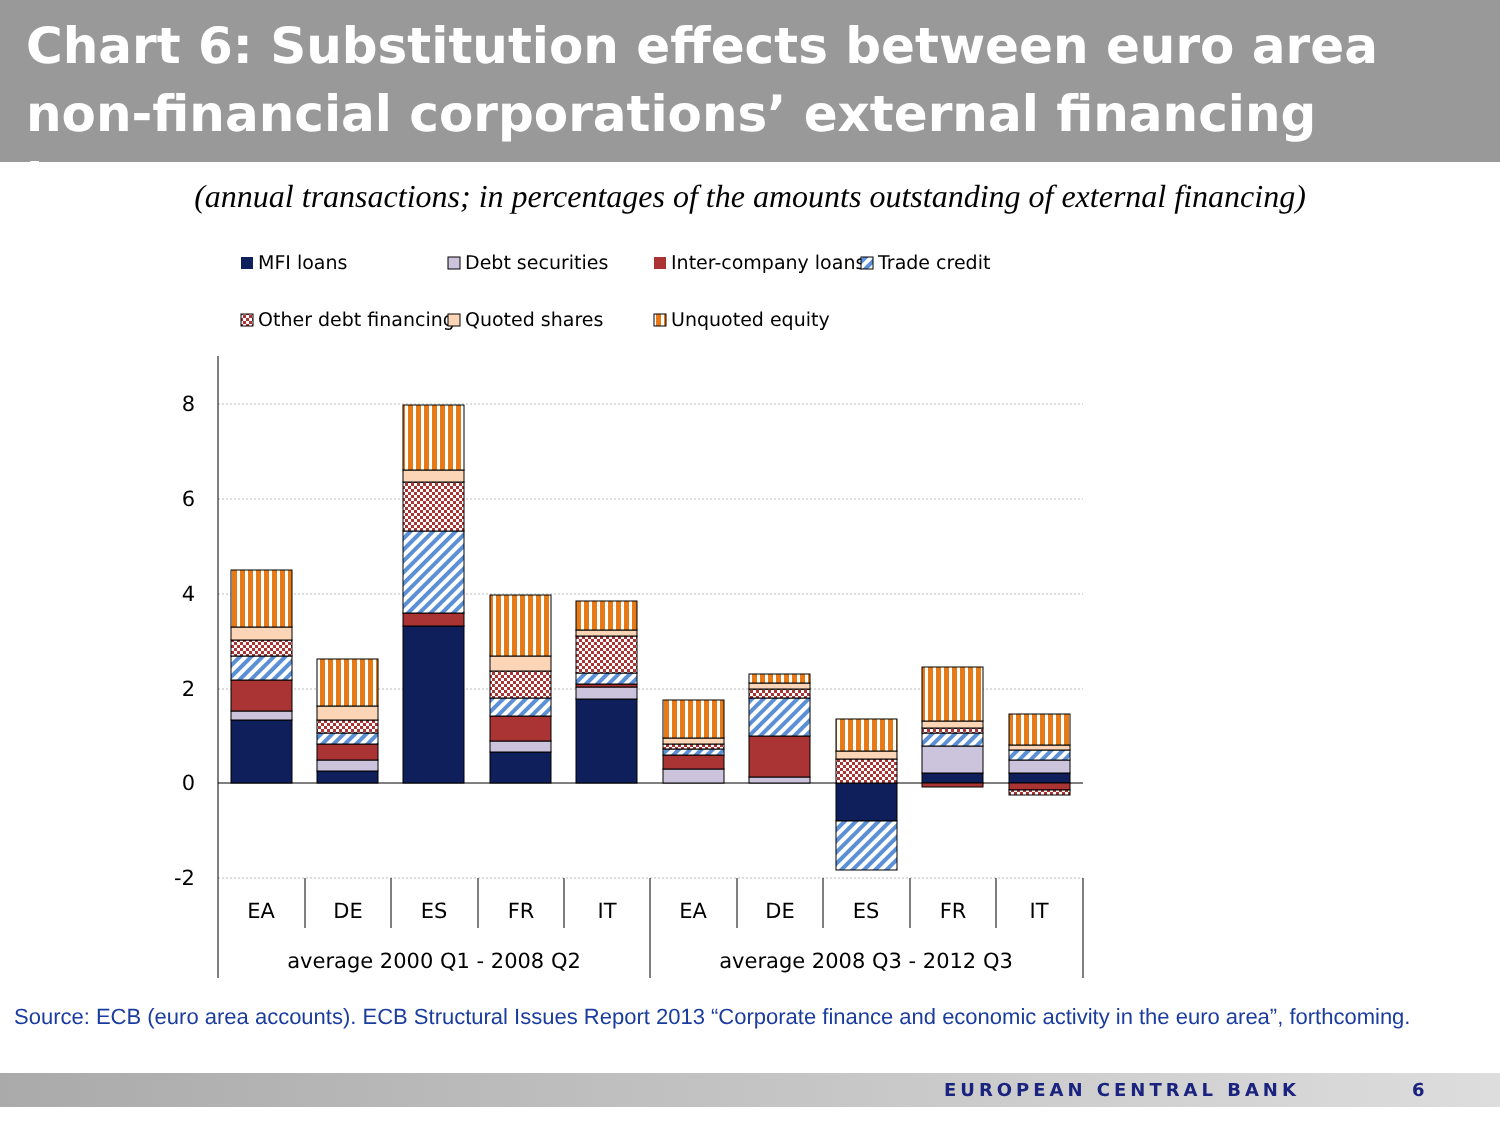Chart 6: Substitution effects between euro area non-financial corporations’ external financing instruments
(annual transactions; in percentages of the amounts outstanding of external financing)
MFI loans
Debt securities
Inter-company loans
Trade credit
Other debt financing
Quoted shares
Unquoted equity
8
6
4
2
0
-2
EA
DE
ES
FR
IT
EA
DE
ES
FR
IT
average 2000 Q1 - 2008 Q2
average 2008 Q3 - 2012 Q3
Source: ECB (euro area accounts). ECB Structural Issues Report 2013 “Corporate finance and economic activity in the euro area”, forthcoming.
EUROPEAN CENTRAL BANK 6